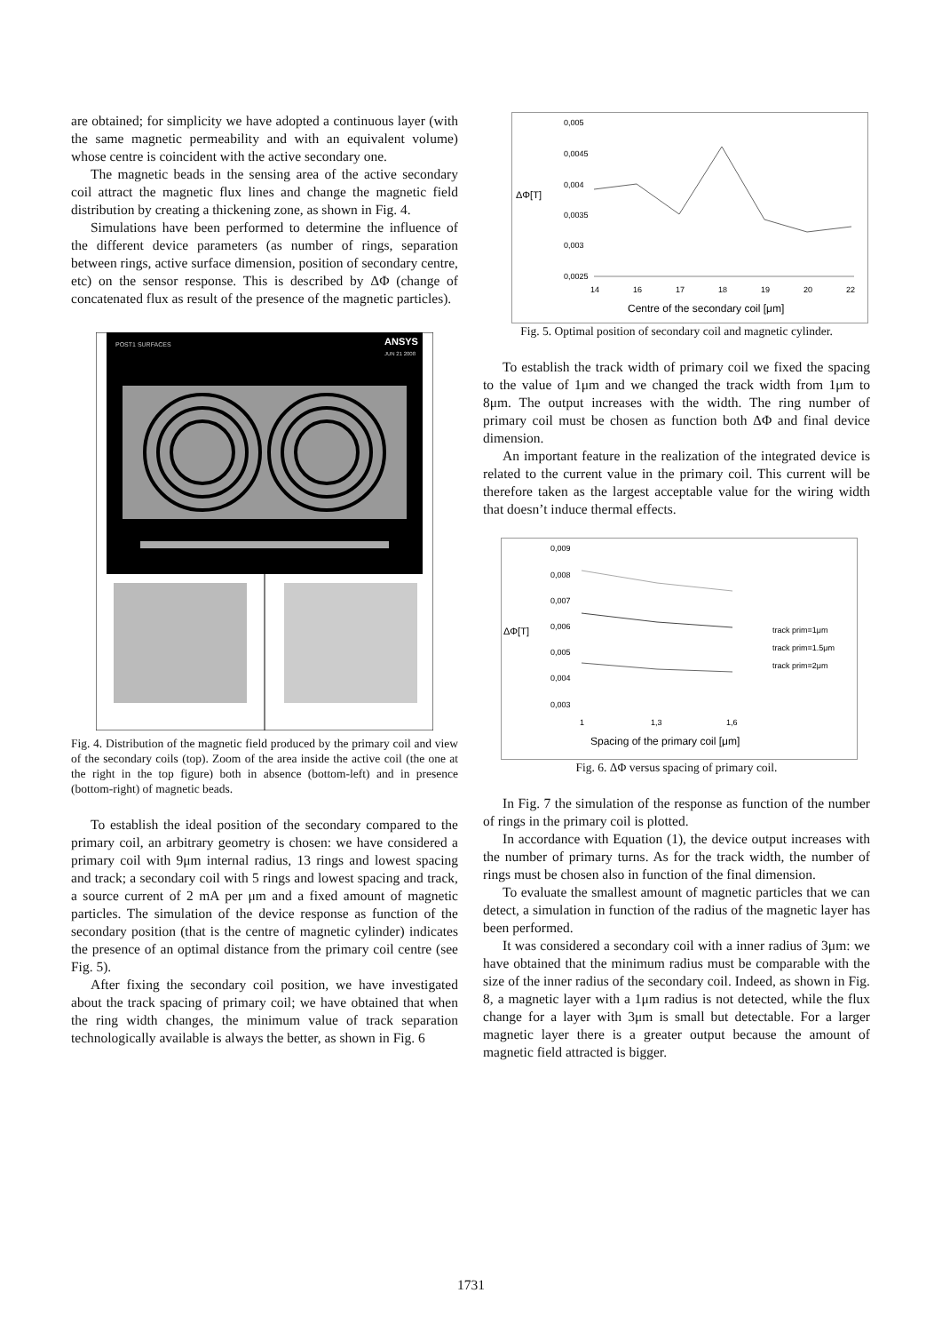are obtained; for simplicity we have adopted a continuous layer (with the same magnetic permeability and with an equivalent volume) whose centre is coincident with the active secondary one.
The magnetic beads in the sensing area of the active secondary coil attract the magnetic flux lines and change the magnetic field distribution by creating a thickening zone, as shown in Fig. 4.
Simulations have been performed to determine the influence of the different device parameters (as number of rings, separation between rings, active surface dimension, position of secondary centre, etc) on the sensor response. This is described by ΔΦ (change of concatenated flux as result of the presence of the magnetic particles).
POST1 SURFACES
ANSYS
JUN 21 2008
Fig. 4. Distribution of the magnetic field produced by the primary coil and view of the secondary coils (top). Zoom of the area inside the active coil (the one at the right in the top figure) both in absence (bottom-left) and in presence (bottom-right) of magnetic beads.
To establish the ideal position of the secondary compared to the primary coil, an arbitrary geometry is chosen: we have considered a primary coil with 9μm internal radius, 13 rings and lowest spacing and track; a secondary coil with 5 rings and lowest spacing and track, a source current of 2 mA per μm and a fixed amount of magnetic particles. The simulation of the device response as function of the secondary position (that is the centre of magnetic cylinder) indicates the presence of an optimal distance from the primary coil centre (see Fig. 5).
After fixing the secondary coil position, we have investigated about the track spacing of primary coil; we have obtained that when the ring width changes, the minimum value of track separation technologically available is always the better, as shown in Fig. 6
0,005
0,0045
0,004
0,0035
0,003
0,0025
ΔΦ[T]
14
16
17
18
19
20
22
Centre of the secondary coil [μm]
Fig. 5. Optimal position of secondary coil and magnetic cylinder.
To establish the track width of primary coil we fixed the spacing to the value of 1μm and we changed the track width from 1μm to 8μm. The output increases with the width. The ring number of primary coil must be chosen as function both ΔΦ and final device dimension.
An important feature in the realization of the integrated device is related to the current value in the primary coil. This current will be therefore taken as the largest acceptable value for the wiring width that doesn’t induce thermal effects.
0,009
0,008
0,007
0,006
0,005
0,004
0,003
ΔΦ[T]
1
1,3
1,6
track prim=1μm
track prim=1.5μm
track prim=2μm
Spacing of the primary coil [μm]
Fig. 6. ΔΦ versus spacing of primary coil.
In Fig. 7 the simulation of the response as function of the number of rings in the primary coil is plotted.
In accordance with Equation (1), the device output increases with the number of primary turns. As for the track width, the number of rings must be chosen also in function of the final dimension.
To evaluate the smallest amount of magnetic particles that we can detect, a simulation in function of the radius of the magnetic layer has been performed.
It was considered a secondary coil with a inner radius of 3μm: we have obtained that the minimum radius must be comparable with the size of the inner radius of the secondary coil. Indeed, as shown in Fig. 8, a magnetic layer with a 1μm radius is not detected, while the flux change for a layer with 3μm is small but detectable. For a larger magnetic layer there is a greater output because the amount of magnetic field attracted is bigger.
1731